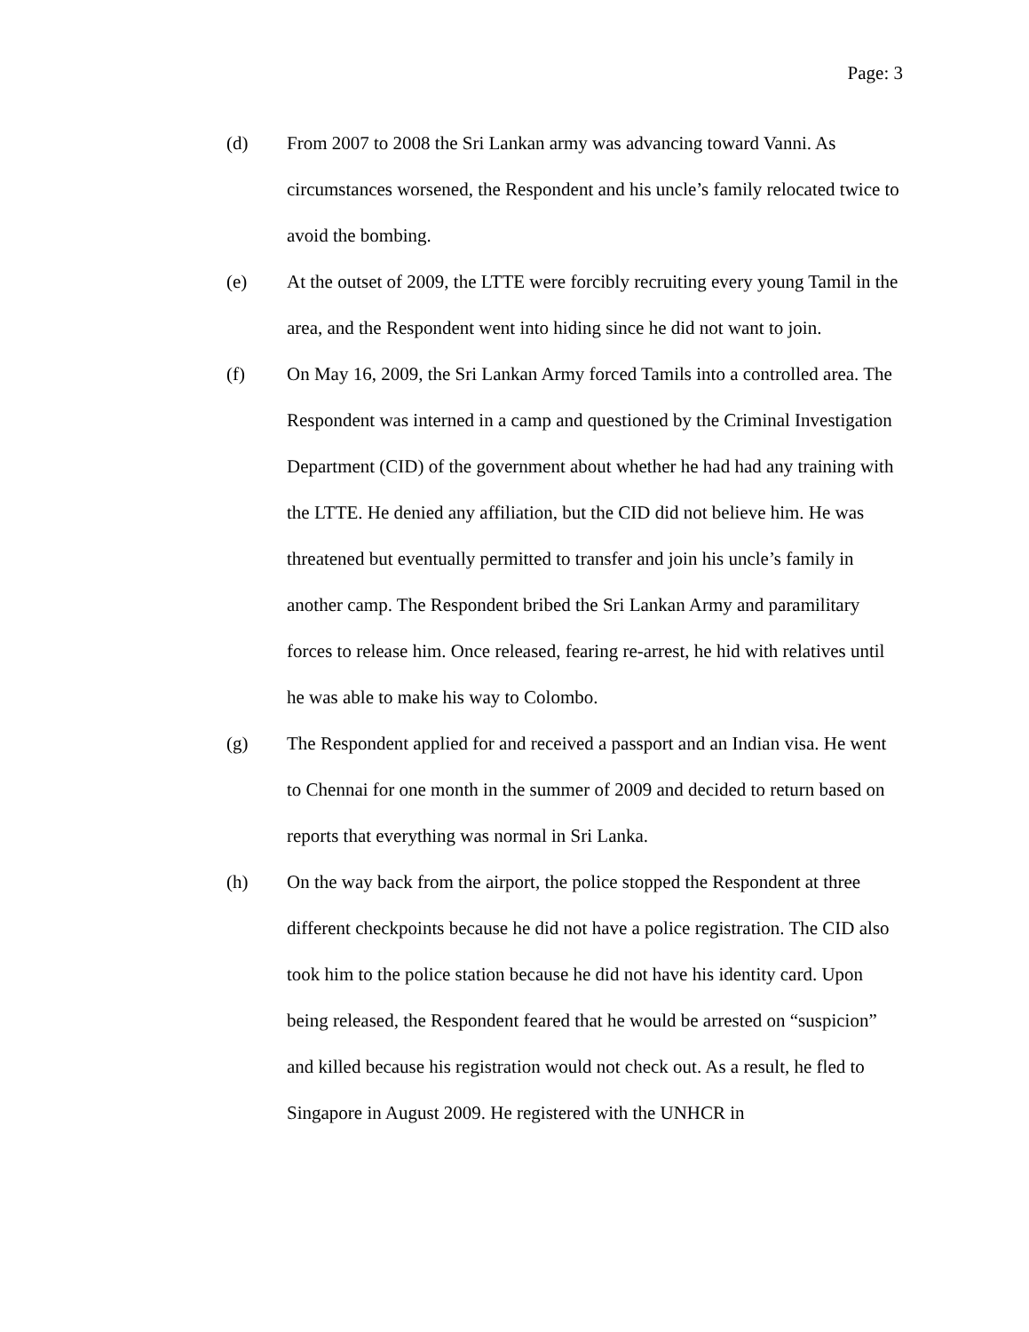Page: 3
(d) From 2007 to 2008 the Sri Lankan army was advancing toward Vanni. As circumstances worsened, the Respondent and his uncle’s family relocated twice to avoid the bombing.
(e) At the outset of 2009, the LTTE were forcibly recruiting every young Tamil in the area, and the Respondent went into hiding since he did not want to join.
(f) On May 16, 2009, the Sri Lankan Army forced Tamils into a controlled area. The Respondent was interned in a camp and questioned by the Criminal Investigation Department (CID) of the government about whether he had had any training with the LTTE. He denied any affiliation, but the CID did not believe him. He was threatened but eventually permitted to transfer and join his uncle’s family in another camp. The Respondent bribed the Sri Lankan Army and paramilitary forces to release him. Once released, fearing re-arrest, he hid with relatives until he was able to make his way to Colombo.
(g) The Respondent applied for and received a passport and an Indian visa. He went to Chennai for one month in the summer of 2009 and decided to return based on reports that everything was normal in Sri Lanka.
(h) On the way back from the airport, the police stopped the Respondent at three different checkpoints because he did not have a police registration. The CID also took him to the police station because he did not have his identity card. Upon being released, the Respondent feared that he would be arrested on “suspicion” and killed because his registration would not check out. As a result, he fled to Singapore in August 2009. He registered with the UNHCR in